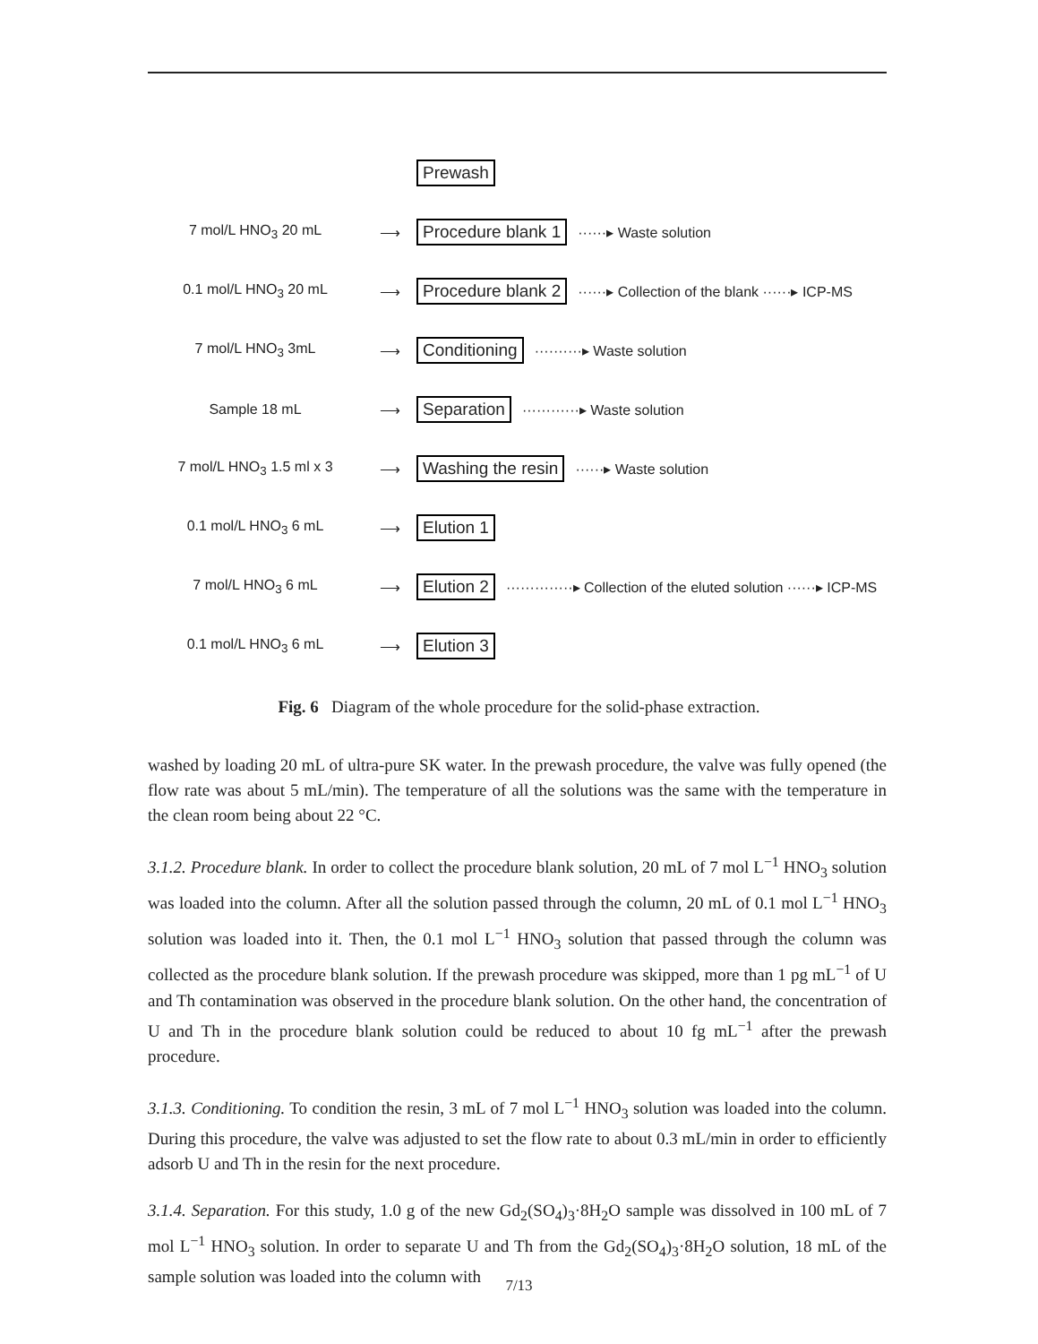Prewash
7 mol/L HNO<sub>3</sub> 20 mL ⟶ Procedure blank 1 ······▸ Waste solution
0.1 mol/L HNO<sub>3</sub> 20 mL ⟶ Procedure blank 2 ······▸ Collection of the blank ······▸ ICP-MS
7 mol/L HNO<sub>3</sub> 3mL ⟶ Conditioning ··········▸ Waste solution
Sample 18 mL ⟶ Separation ············▸ Waste solution
7 mol/L HNO<sub>3</sub> 1.5 ml x 3 ⟶ Washing the resin ······▸ Waste solution
0.1 mol/L HNO<sub>3</sub> 6 mL ⟶ Elution 1
7 mol/L HNO<sub>3</sub> 6 mL ⟶ Elution 2 ··············▸ Collection of the eluted solution ······▸ ICP-MS
0.1 mol/L HNO<sub>3</sub> 6 mL ⟶ Elution 3
Fig. 6 Diagram of the whole procedure for the solid-phase extraction.
washed by loading 20 mL of ultra-pure SK water. In the prewash procedure, the valve was fully opened (the flow rate was about 5 mL/min). The temperature of all the solutions was the same with the temperature in the clean room being about 22 °C.
3.1.2. Procedure blank. In order to collect the procedure blank solution, 20 mL of 7 mol L<sup>−1</sup> HNO<sub>3</sub> solution was loaded into the column. After all the solution passed through the column, 20 mL of 0.1 mol L<sup>−1</sup> HNO<sub>3</sub> solution was loaded into it. Then, the 0.1 mol L<sup>−1</sup> HNO<sub>3</sub> solution that passed through the column was collected as the procedure blank solution. If the prewash procedure was skipped, more than 1 pg mL<sup>−1</sup> of U and Th contamination was observed in the procedure blank solution. On the other hand, the concentration of U and Th in the procedure blank solution could be reduced to about 10 fg mL<sup>−1</sup> after the prewash procedure.
3.1.3. Conditioning. To condition the resin, 3 mL of 7 mol L<sup>−1</sup> HNO<sub>3</sub> solution was loaded into the column. During this procedure, the valve was adjusted to set the flow rate to about 0.3 mL/min in order to efficiently adsorb U and Th in the resin for the next procedure.
3.1.4. Separation. For this study, 1.0 g of the new Gd<sub>2</sub>(SO<sub>4</sub>)<sub>3</sub>·8H<sub>2</sub>O sample was dissolved in 100 mL of 7 mol L<sup>−1</sup> HNO<sub>3</sub> solution. In order to separate U and Th from the Gd<sub>2</sub>(SO<sub>4</sub>)<sub>3</sub>·8H<sub>2</sub>O solution, 18 mL of the sample solution was loaded into the column with
7/13